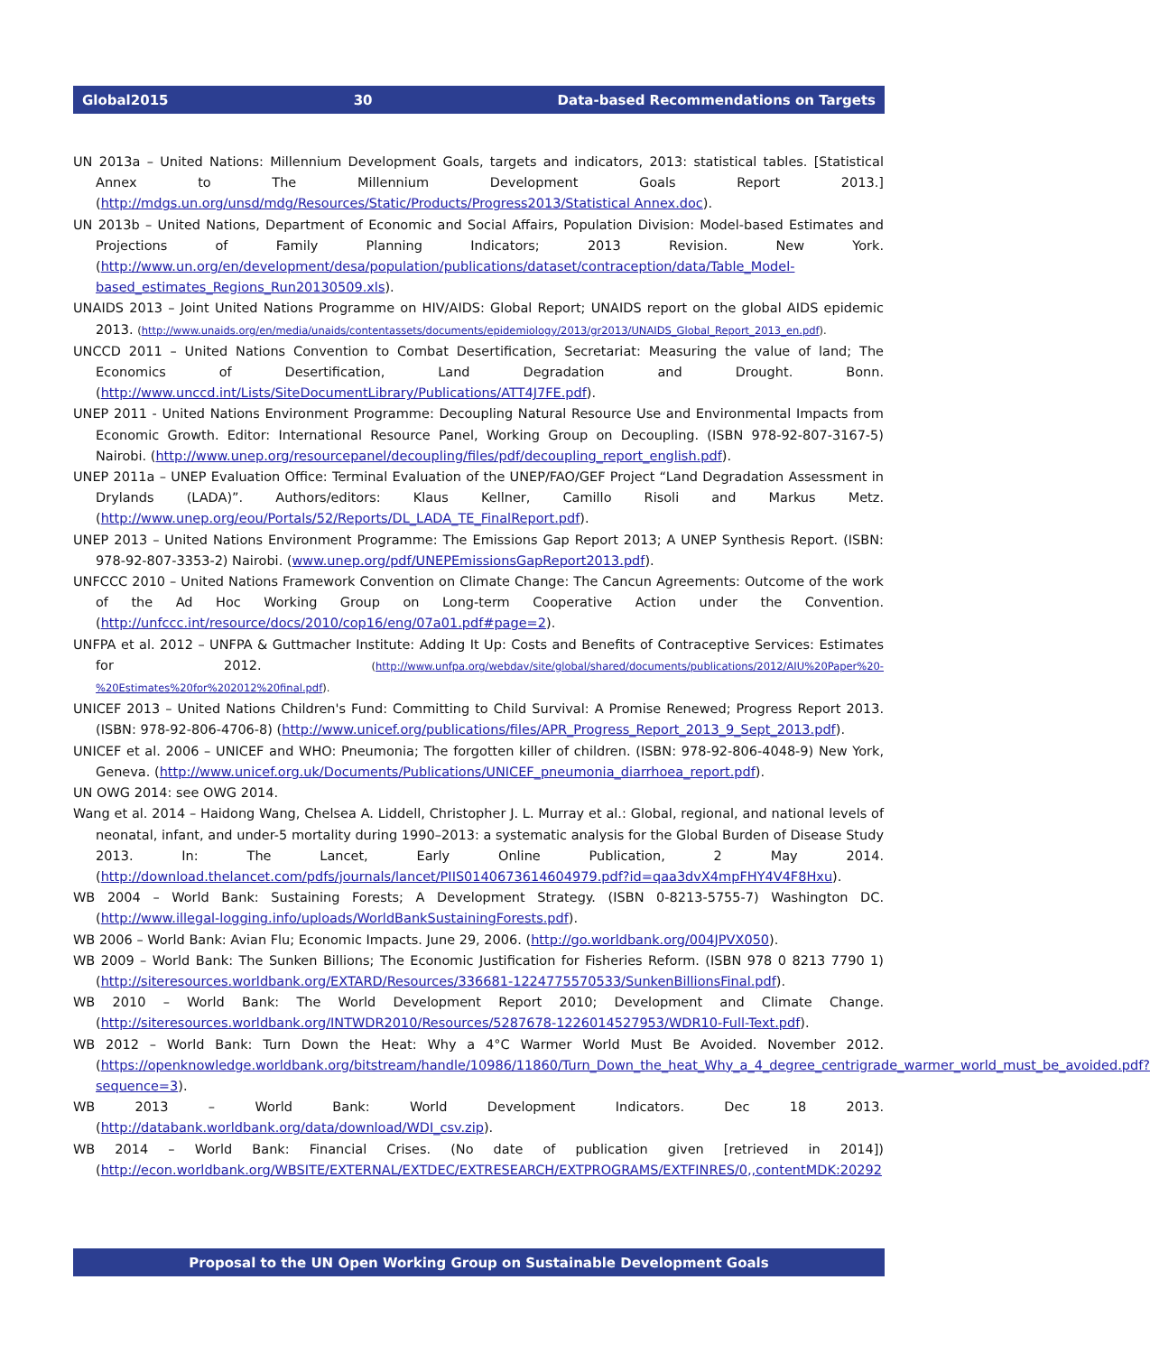Global2015 30 Data-based Recommendations on Targets
UN 2013a – United Nations: Millennium Development Goals, targets and indicators, 2013: statistical tables. [Statistical Annex to The Millennium Development Goals Report 2013.] (http://mdgs.un.org/unsd/mdg/Resources/Static/Products/Progress2013/Statistical Annex.doc).
UN 2013b – United Nations, Department of Economic and Social Affairs, Population Division: Model-based Estimates and Projections of Family Planning Indicators; 2013 Revision. New York. (http://www.un.org/en/development/desa/population/publications/dataset/contraception/data/Table_Model-based_estimates_Regions_Run20130509.xls).
UNAIDS 2013 – Joint United Nations Programme on HIV/AIDS: Global Report; UNAIDS report on the global AIDS epidemic 2013. (http://www.unaids.org/en/media/unaids/contentassets/documents/epidemiology/2013/gr2013/UNAIDS_Global_Report_2013_en.pdf).
UNCCD 2011 – United Nations Convention to Combat Desertification, Secretariat: Measuring the value of land; The Economics of Desertification, Land Degradation and Drought. Bonn. (http://www.unccd.int/Lists/SiteDocumentLibrary/Publications/ATT4J7FE.pdf).
UNEP 2011 - United Nations Environment Programme: Decoupling Natural Resource Use and Environmental Impacts from Economic Growth. Editor: International Resource Panel, Working Group on Decoupling. (ISBN 978-92-807-3167-5) Nairobi. (http://www.unep.org/resourcepanel/decoupling/files/pdf/decoupling_report_english.pdf).
UNEP 2011a – UNEP Evaluation Office: Terminal Evaluation of the UNEP/FAO/GEF Project “Land Degradation Assessment in Drylands (LADA)”. Authors/editors: Klaus Kellner, Camillo Risoli and Markus Metz. (http://www.unep.org/eou/Portals/52/Reports/DL_LADA_TE_FinalReport.pdf).
UNEP 2013 – United Nations Environment Programme: The Emissions Gap Report 2013; A UNEP Synthesis Report. (ISBN: 978-92-807-3353-2) Nairobi. (www.unep.org/pdf/UNEPEmissionsGapReport2013.pdf).
UNFCCC 2010 – United Nations Framework Convention on Climate Change: The Cancun Agreements: Outcome of the work of the Ad Hoc Working Group on Long-term Cooperative Action under the Convention. (http://unfccc.int/resource/docs/2010/cop16/eng/07a01.pdf#page=2).
UNFPA et al. 2012 – UNFPA & Guttmacher Institute: Adding It Up: Costs and Benefits of Contraceptive Services: Estimates for 2012. (http://www.unfpa.org/webdav/site/global/shared/documents/publications/2012/AIU%20Paper%20-%20Estimates%20for%202012%20final.pdf).
UNICEF 2013 – United Nations Children's Fund: Committing to Child Survival: A Promise Renewed; Progress Report 2013. (ISBN: 978-92-806-4706-8) (http://www.unicef.org/publications/files/APR_Progress_Report_2013_9_Sept_2013.pdf).
UNICEF et al. 2006 – UNICEF and WHO: Pneumonia; The forgotten killer of children. (ISBN: 978-92-806-4048-9) New York, Geneva. (http://www.unicef.org.uk/Documents/Publications/UNICEF_pneumonia_diarrhoea_report.pdf).
UN OWG 2014: see OWG 2014.
Wang et al. 2014 – Haidong Wang, Chelsea A. Liddell, Christopher J. L. Murray et al.: Global, regional, and national levels of neonatal, infant, and under-5 mortality during 1990–2013: a systematic analysis for the Global Burden of Disease Study 2013. In: The Lancet, Early Online Publication, 2 May 2014. (http://download.thelancet.com/pdfs/journals/lancet/PIIS0140673614604979.pdf?id=qaa3dvX4mpFHY4V4F8Hxu).
WB 2004 – World Bank: Sustaining Forests; A Development Strategy. (ISBN 0-8213-5755-7) Washington DC. (http://www.illegal-logging.info/uploads/WorldBankSustainingForests.pdf).
WB 2006 – World Bank: Avian Flu; Economic Impacts. June 29, 2006. (http://go.worldbank.org/004JPVX050).
WB 2009 – World Bank: The Sunken Billions; The Economic Justification for Fisheries Reform. (ISBN 978 0 8213 7790 1) (http://siteresources.worldbank.org/EXTARD/Resources/336681-1224775570533/SunkenBillionsFinal.pdf).
WB 2010 – World Bank: The World Development Report 2010; Development and Climate Change. (http://siteresources.worldbank.org/INTWDR2010/Resources/5287678-1226014527953/WDR10-Full-Text.pdf).
WB 2012 – World Bank: Turn Down the Heat: Why a 4°C Warmer World Must Be Avoided. November 2012. (https://openknowledge.worldbank.org/bitstream/handle/10986/11860/Turn_Down_the_heat_Why_a_4_degree_centrigrade_warmer_world_must_be_avoided.pdf?sequence=3).
WB 2013 – World Bank: World Development Indicators. Dec 18 2013. (http://databank.worldbank.org/data/download/WDI_csv.zip).
WB 2014 – World Bank: Financial Crises. (No date of publication given [retrieved in 2014]) (http://econ.worldbank.org/WBSITE/EXTERNAL/EXTDEC/EXTRESEARCH/EXTPROGRAMS/EXTFINRES/0,,contentMDK:20292
Proposal to the UN Open Working Group on Sustainable Development Goals